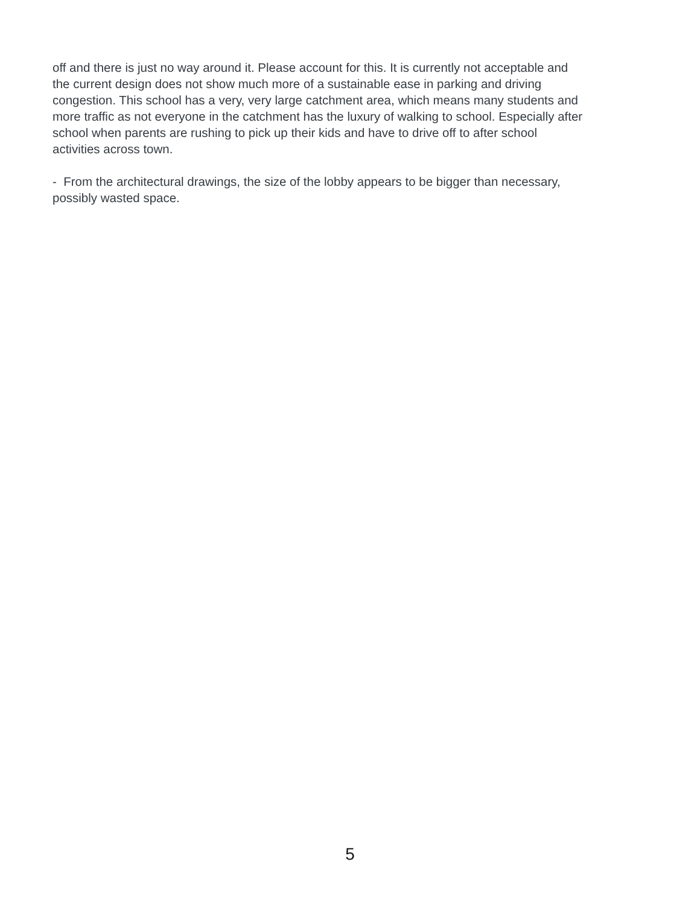off and there is just no way around it. Please account for this. It is currently not acceptable and
the current design does not show much more of a sustainable ease in parking and driving
congestion. This school has a very, very large catchment area, which means many students and
more traffic as not everyone in the catchment has the luxury of walking to school. Especially after
school when parents are rushing to pick up their kids and have to drive off to after school
activities across town.
- From the architectural drawings, the size of the lobby appears to be bigger than necessary,
possibly wasted space.
5